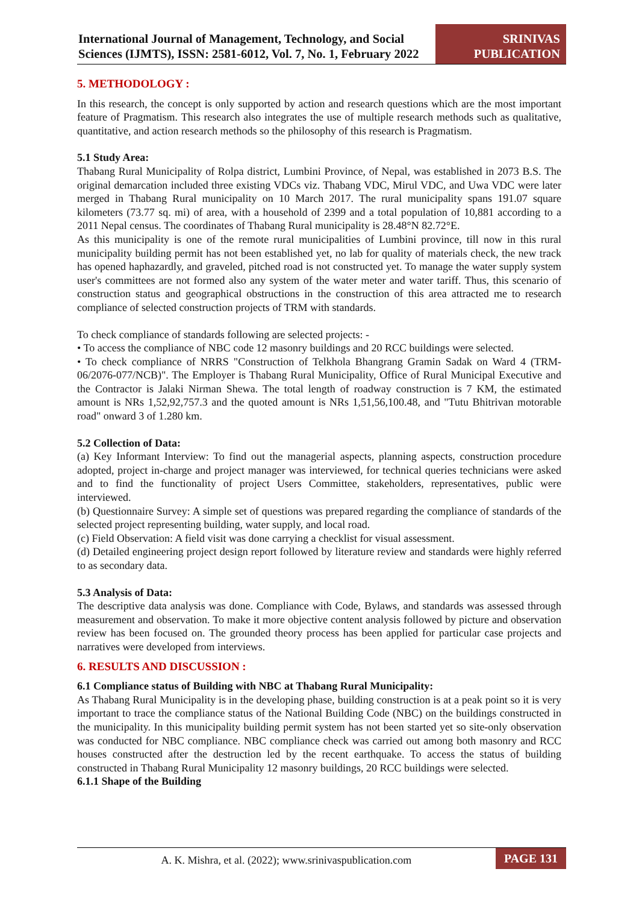International Journal of Management, Technology, and Social Sciences (IJMTS), ISSN: 2581-6012, Vol. 7, No. 1, February 2022
SRINIVAS
PUBLICATION
5. METHODOLOGY :
In this research, the concept is only supported by action and research questions which are the most important feature of Pragmatism. This research also integrates the use of multiple research methods such as qualitative, quantitative, and action research methods so the philosophy of this research is Pragmatism.
5.1 Study Area:
Thabang Rural Municipality of Rolpa district, Lumbini Province, of Nepal, was established in 2073 B.S. The original demarcation included three existing VDCs viz. Thabang VDC, Mirul VDC, and Uwa VDC were later merged in Thabang Rural municipality on 10 March 2017. The rural municipality spans 191.07 square kilometers (73.77 sq. mi) of area, with a household of 2399 and a total population of 10,881 according to a 2011 Nepal census. The coordinates of Thabang Rural municipality is 28.48°N 82.72°E.
As this municipality is one of the remote rural municipalities of Lumbini province, till now in this rural municipality building permit has not been established yet, no lab for quality of materials check, the new track has opened haphazardly, and graveled, pitched road is not constructed yet. To manage the water supply system user's committees are not formed also any system of the water meter and water tariff. Thus, this scenario of construction status and geographical obstructions in the construction of this area attracted me to research compliance of selected construction projects of TRM with standards.
To check compliance of standards following are selected projects: -
• To access the compliance of NBC code 12 masonry buildings and 20 RCC buildings were selected.
• To check compliance of NRRS "Construction of Telkhola Bhangrang Gramin Sadak on Ward 4 (TRM-06/2076-077/NCB)". The Employer is Thabang Rural Municipality, Office of Rural Municipal Executive and the Contractor is Jalaki Nirman Shewa. The total length of roadway construction is 7 KM, the estimated amount is NRs 1,52,92,757.3 and the quoted amount is NRs 1,51,56,100.48, and "Tutu Bhitrivan motorable road" onward 3 of 1.280 km.
5.2 Collection of Data:
(a) Key Informant Interview: To find out the managerial aspects, planning aspects, construction procedure adopted, project in-charge and project manager was interviewed, for technical queries technicians were asked and to find the functionality of project Users Committee, stakeholders, representatives, public were interviewed.
(b) Questionnaire Survey: A simple set of questions was prepared regarding the compliance of standards of the selected project representing building, water supply, and local road.
(c) Field Observation: A field visit was done carrying a checklist for visual assessment.
(d) Detailed engineering project design report followed by literature review and standards were highly referred to as secondary data.
5.3 Analysis of Data:
The descriptive data analysis was done. Compliance with Code, Bylaws, and standards was assessed through measurement and observation. To make it more objective content analysis followed by picture and observation review has been focused on. The grounded theory process has been applied for particular case projects and narratives were developed from interviews.
6. RESULTS AND DISCUSSION :
6.1 Compliance status of Building with NBC at Thabang Rural Municipality:
As Thabang Rural Municipality is in the developing phase, building construction is at a peak point so it is very important to trace the compliance status of the National Building Code (NBC) on the buildings constructed in the municipality. In this municipality building permit system has not been started yet so site-only observation was conducted for NBC compliance. NBC compliance check was carried out among both masonry and RCC houses constructed after the destruction led by the recent earthquake. To access the status of building constructed in Thabang Rural Municipality 12 masonry buildings, 20 RCC buildings were selected.
6.1.1 Shape of the Building
A. K. Mishra, et al. (2022); www.srinivaspublication.com
PAGE 131